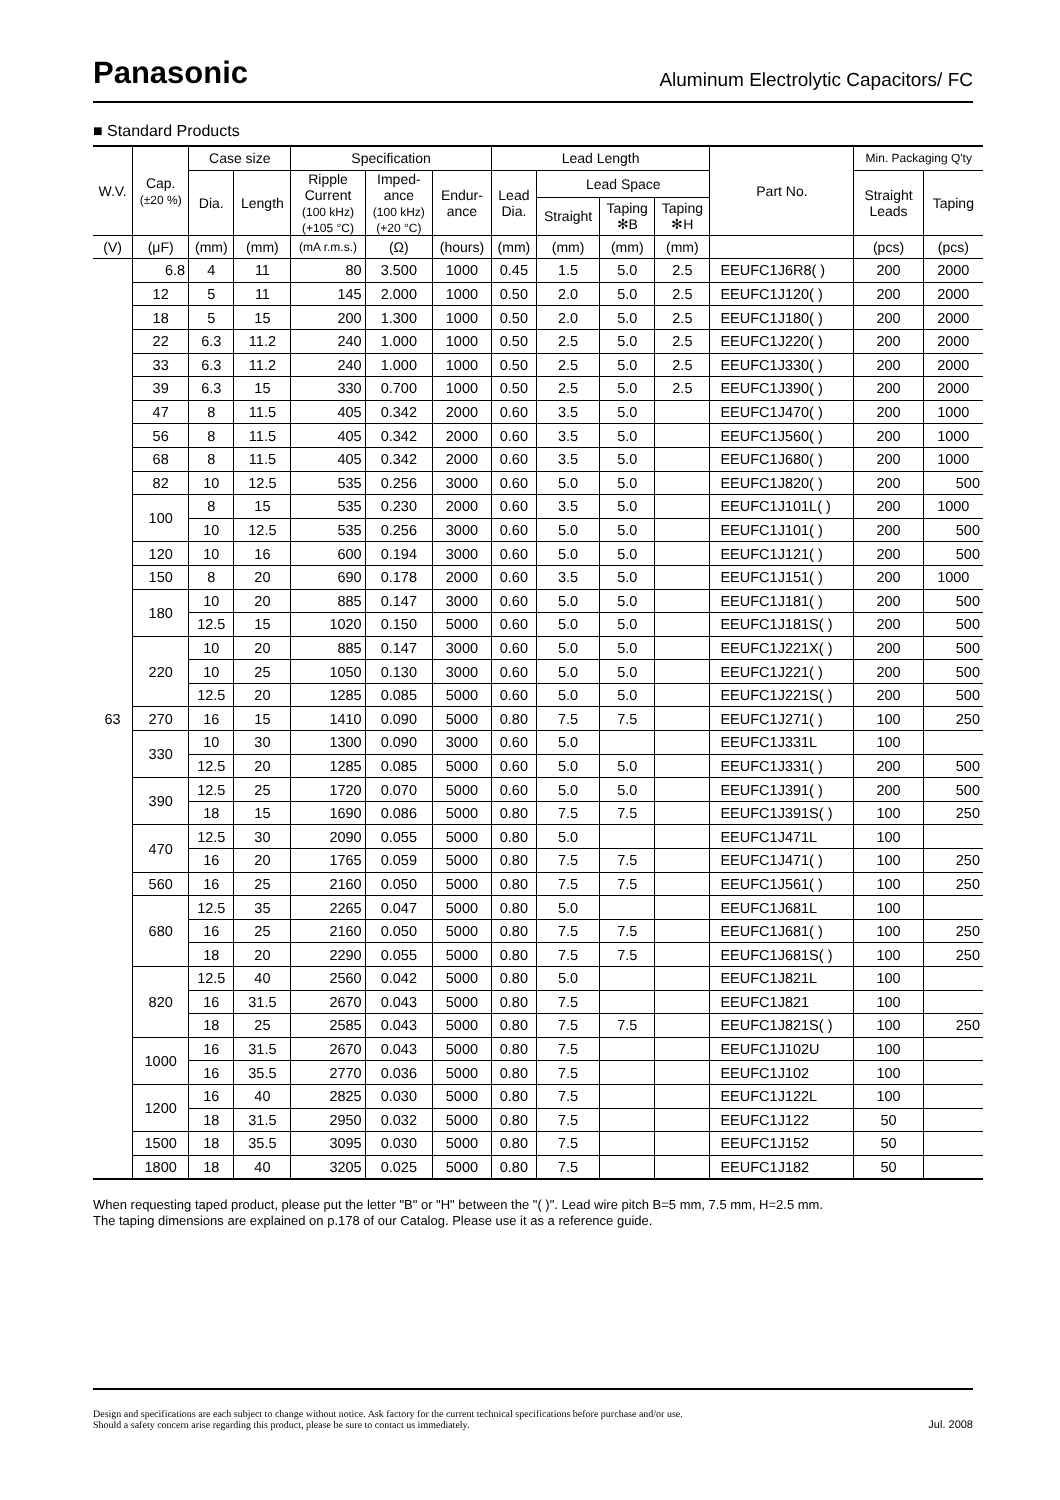Panasonic
Aluminum Electrolytic Capacitors/ FC
■ Standard Products
| W.V. | Cap. (±20 %) | Case size | | Specification | | | Lead Length | | | | Part No. | Min. Packaging Q'ty | |
| --- | --- | --- | --- | --- | --- | --- | --- | --- | --- | --- | --- | --- | --- |
| | | Dia. | Length | Ripple Current (100 kHz) (+105 °C) | Imped- ance (100 kHz) (+20 °C) | Endur- ance | Lead Dia. | Lead Space | | | | Straight Leads | Taping |
| | | | | | | | | Straight | Taping ✻B | Taping ✻H | | | |
| (V) | (μF) | (mm) | (mm) | (mA r.m.s.) | (Ω) | (hours) | (mm) | (mm) | (mm) | (mm) | | (pcs) | (pcs) |
| 63 | 6.8 | 4 | 11 | 80 | 3.500 | 1000 | 0.45 | 1.5 | 5.0 | 2.5 | EEUFC1J6R8( ) | 200 | 2000 |
| | 12 | 5 | 11 | 145 | 2.000 | 1000 | 0.50 | 2.0 | 5.0 | 2.5 | EEUFC1J120( ) | 200 | 2000 |
| | 18 | 5 | 15 | 200 | 1.300 | 1000 | 0.50 | 2.0 | 5.0 | 2.5 | EEUFC1J180( ) | 200 | 2000 |
| | 22 | 6.3 | 11.2 | 240 | 1.000 | 1000 | 0.50 | 2.5 | 5.0 | 2.5 | EEUFC1J220( ) | 200 | 2000 |
| | 33 | 6.3 | 11.2 | 240 | 1.000 | 1000 | 0.50 | 2.5 | 5.0 | 2.5 | EEUFC1J330( ) | 200 | 2000 |
| | 39 | 6.3 | 15 | 330 | 0.700 | 1000 | 0.50 | 2.5 | 5.0 | 2.5 | EEUFC1J390( ) | 200 | 2000 |
| | 47 | 8 | 11.5 | 405 | 0.342 | 2000 | 0.60 | 3.5 | 5.0 | | EEUFC1J470( ) | 200 | 1000 |
| | 56 | 8 | 11.5 | 405 | 0.342 | 2000 | 0.60 | 3.5 | 5.0 | | EEUFC1J560( ) | 200 | 1000 |
| | 68 | 8 | 11.5 | 405 | 0.342 | 2000 | 0.60 | 3.5 | 5.0 | | EEUFC1J680( ) | 200 | 1000 |
| | 82 | 10 | 12.5 | 535 | 0.256 | 3000 | 0.60 | 5.0 | 5.0 | | EEUFC1J820( ) | 200 | 500 |
| | 100 | 8 | 15 | 535 | 0.230 | 2000 | 0.60 | 3.5 | 5.0 | | EEUFC1J101L( ) | 200 | 1000 |
| | | 10 | 12.5 | 535 | 0.256 | 3000 | 0.60 | 5.0 | 5.0 | | EEUFC1J101( ) | 200 | 500 |
| | 120 | 10 | 16 | 600 | 0.194 | 3000 | 0.60 | 5.0 | 5.0 | | EEUFC1J121( ) | 200 | 500 |
| | 150 | 8 | 20 | 690 | 0.178 | 2000 | 0.60 | 3.5 | 5.0 | | EEUFC1J151( ) | 200 | 1000 |
| | 180 | 10 | 20 | 885 | 0.147 | 3000 | 0.60 | 5.0 | 5.0 | | EEUFC1J181( ) | 200 | 500 |
| | | 12.5 | 15 | 1020 | 0.150 | 5000 | 0.60 | 5.0 | 5.0 | | EEUFC1J181S( ) | 200 | 500 |
| | 220 | 10 | 20 | 885 | 0.147 | 3000 | 0.60 | 5.0 | 5.0 | | EEUFC1J221X( ) | 200 | 500 |
| | | 10 | 25 | 1050 | 0.130 | 3000 | 0.60 | 5.0 | 5.0 | | EEUFC1J221( ) | 200 | 500 |
| | | 12.5 | 20 | 1285 | 0.085 | 5000 | 0.60 | 5.0 | 5.0 | | EEUFC1J221S( ) | 200 | 500 |
| | 270 | 16 | 15 | 1410 | 0.090 | 5000 | 0.80 | 7.5 | 7.5 | | EEUFC1J271( ) | 100 | 250 |
| | 330 | 10 | 30 | 1300 | 0.090 | 3000 | 0.60 | 5.0 | | | EEUFC1J331L | 100 | |
| | | 12.5 | 20 | 1285 | 0.085 | 5000 | 0.60 | 5.0 | 5.0 | | EEUFC1J331( ) | 200 | 500 |
| | 390 | 12.5 | 25 | 1720 | 0.070 | 5000 | 0.60 | 5.0 | 5.0 | | EEUFC1J391( ) | 200 | 500 |
| | | 18 | 15 | 1690 | 0.086 | 5000 | 0.80 | 7.5 | 7.5 | | EEUFC1J391S( ) | 100 | 250 |
| | 470 | 12.5 | 30 | 2090 | 0.055 | 5000 | 0.80 | 5.0 | | | EEUFC1J471L | 100 | |
| | | 16 | 20 | 1765 | 0.059 | 5000 | 0.80 | 7.5 | 7.5 | | EEUFC1J471( ) | 100 | 250 |
| | 560 | 16 | 25 | 2160 | 0.050 | 5000 | 0.80 | 7.5 | 7.5 | | EEUFC1J561( ) | 100 | 250 |
| | 680 | 12.5 | 35 | 2265 | 0.047 | 5000 | 0.80 | 5.0 | | | EEUFC1J681L | 100 | |
| | | 16 | 25 | 2160 | 0.050 | 5000 | 0.80 | 7.5 | 7.5 | | EEUFC1J681( ) | 100 | 250 |
| | | 18 | 20 | 2290 | 0.055 | 5000 | 0.80 | 7.5 | 7.5 | | EEUFC1J681S( ) | 100 | 250 |
| | 820 | 12.5 | 40 | 2560 | 0.042 | 5000 | 0.80 | 5.0 | | | EEUFC1J821L | 100 | |
| | | 16 | 31.5 | 2670 | 0.043 | 5000 | 0.80 | 7.5 | | | EEUFC1J821 | 100 | |
| | | 18 | 25 | 2585 | 0.043 | 5000 | 0.80 | 7.5 | 7.5 | | EEUFC1J821S( ) | 100 | 250 |
| | 1000 | 16 | 31.5 | 2670 | 0.043 | 5000 | 0.80 | 7.5 | | | EEUFC1J102U | 100 | |
| | | 16 | 35.5 | 2770 | 0.036 | 5000 | 0.80 | 7.5 | | | EEUFC1J102 | 100 | |
| | 1200 | 16 | 40 | 2825 | 0.030 | 5000 | 0.80 | 7.5 | | | EEUFC1J122L | 100 | |
| | | 18 | 31.5 | 2950 | 0.032 | 5000 | 0.80 | 7.5 | | | EEUFC1J122 | 50 | |
| | 1500 | 18 | 35.5 | 3095 | 0.030 | 5000 | 0.80 | 7.5 | | | EEUFC1J152 | 50 | |
| | 1800 | 18 | 40 | 3205 | 0.025 | 5000 | 0.80 | 7.5 | | | EEUFC1J182 | 50 | |
When requesting taped product, please put the letter "B" or "H" between the "( )". Lead wire pitch B=5 mm, 7.5 mm, H=2.5 mm.
The taping dimensions are explained on p.178 of our Catalog. Please use it as a reference guide.
Design and specifications are each subject to change without notice. Ask factory for the current technical specifications before purchase and/or use.
Should a safety concern arise regarding this product, please be sure to contact us immediately.
Jul. 2008